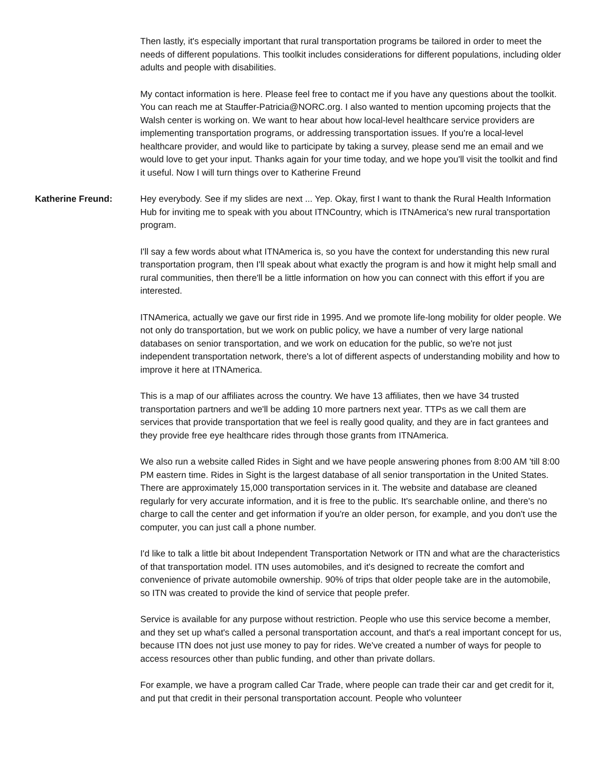Then lastly, it's especially important that rural transportation programs be tailored in order to meet the needs of different populations. This toolkit includes considerations for different populations, including older adults and people with disabilities.
My contact information is here. Please feel free to contact me if you have any questions about the toolkit. You can reach me at Stauffer-Patricia@NORC.org. I also wanted to mention upcoming projects that the Walsh center is working on. We want to hear about how local-level healthcare service providers are implementing transportation programs, or addressing transportation issues. If you're a local-level healthcare provider, and would like to participate by taking a survey, please send me an email and we would love to get your input. Thanks again for your time today, and we hope you'll visit the toolkit and find it useful. Now I will turn things over to Katherine Freund
Katherine Freund: Hey everybody. See if my slides are next ... Yep. Okay, first I want to thank the Rural Health Information Hub for inviting me to speak with you about ITNCountry, which is ITNAmerica's new rural transportation program.
I'll say a few words about what ITNAmerica is, so you have the context for understanding this new rural transportation program, then I'll speak about what exactly the program is and how it might help small and rural communities, then there'll be a little information on how you can connect with this effort if you are interested.
ITNAmerica, actually we gave our first ride in 1995. And we promote life-long mobility for older people. We not only do transportation, but we work on public policy, we have a number of very large national databases on senior transportation, and we work on education for the public, so we're not just independent transportation network, there's a lot of different aspects of understanding mobility and how to improve it here at ITNAmerica.
This is a map of our affiliates across the country. We have 13 affiliates, then we have 34 trusted transportation partners and we'll be adding 10 more partners next year. TTPs as we call them are services that provide transportation that we feel is really good quality, and they are in fact grantees and they provide free eye healthcare rides through those grants from ITNAmerica.
We also run a website called Rides in Sight and we have people answering phones from 8:00 AM 'till 8:00 PM eastern time. Rides in Sight is the largest database of all senior transportation in the United States. There are approximately 15,000 transportation services in it. The website and database are cleaned regularly for very accurate information, and it is free to the public. It's searchable online, and there's no charge to call the center and get information if you're an older person, for example, and you don't use the computer, you can just call a phone number.
I'd like to talk a little bit about Independent Transportation Network or ITN and what are the characteristics of that transportation model. ITN uses automobiles, and it's designed to recreate the comfort and convenience of private automobile ownership. 90% of trips that older people take are in the automobile, so ITN was created to provide the kind of service that people prefer.
Service is available for any purpose without restriction. People who use this service become a member, and they set up what's called a personal transportation account, and that's a real important concept for us, because ITN does not just use money to pay for rides. We've created a number of ways for people to access resources other than public funding, and other than private dollars.
For example, we have a program called Car Trade, where people can trade their car and get credit for it, and put that credit in their personal transportation account. People who volunteer